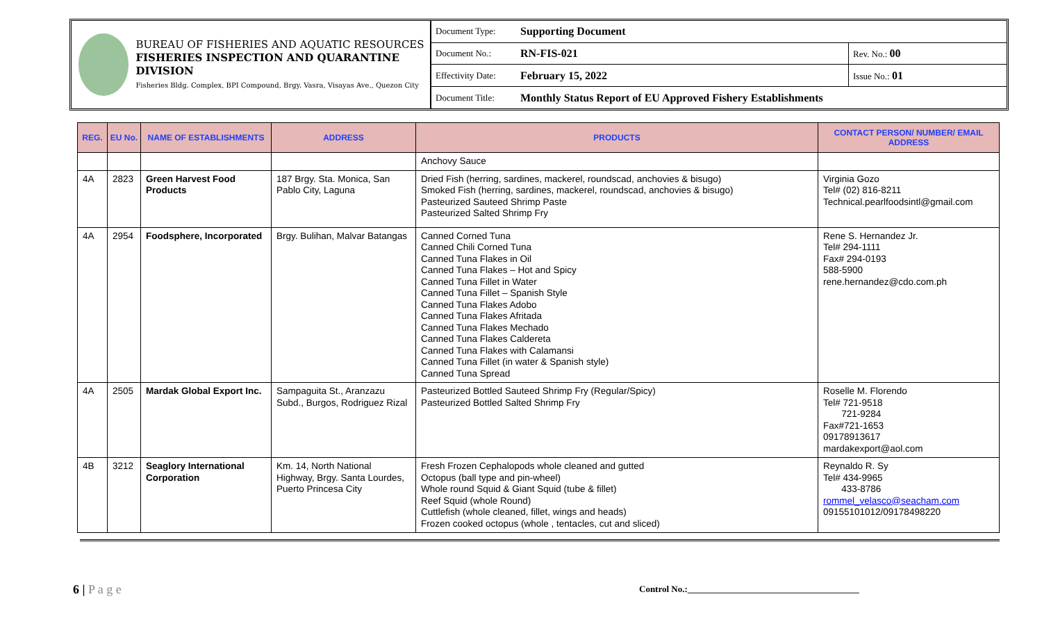BUREAU OF FISHERIES AND AQUATIC RESOURCES
FISHERIES INSPECTION AND QUARANTINE DIVISION
Fisheries Bldg. Complex, BPI Compound, Brgy. Vasra, Visayas Ave., Quezon City
| Document Type: | Supporting Document | |
| Document No.: | RN-FIS-021 | Rev. No.: 00 |
| Effectivity Date: | February 15, 2022 | Issue No.: 01 |
| Document Title: | Monthly Status Report of EU Approved Fishery Establishments | |
| REG. | EU No. | NAME OF ESTABLISHMENTS | ADDRESS | PRODUCTS | CONTACT PERSON/ NUMBER/ EMAIL ADDRESS |
| --- | --- | --- | --- | --- | --- |
| | | | | Anchovy Sauce | |
| 4A | 2823 | Green Harvest Food Products | 187 Brgy. Sta. Monica, San Pablo City, Laguna | Dried Fish (herring, sardines, mackerel, roundscad, anchovies & bisugo) Smoked Fish (herring, sardines, mackerel, roundscad, anchovies & bisugo) Pasteurized Sauteed Shrimp Paste Pasteurized Salted Shrimp Fry | Virginia Gozo Tel# (02) 816-8211 Technical.pearlfoodsintl@gmail.com |
| 4A | 2954 | Foodsphere, Incorporated | Brgy. Bulihan, Malvar Batangas | Canned Corned Tuna Canned Chili Corned Tuna Canned Tuna Flakes in Oil Canned Tuna Flakes – Hot and Spicy Canned Tuna Fillet in Water Canned Tuna Fillet – Spanish Style Canned Tuna Flakes Adobo Canned Tuna Flakes Afritada Canned Tuna Flakes Mechado Canned Tuna Flakes Caldereta Canned Tuna Flakes with Calamansi Canned Tuna Fillet (in water & Spanish style) Canned Tuna Spread | Rene S. Hernandez Jr. Tel# 294-1111 Fax# 294-0193 588-5900 rene.hernandez@cdo.com.ph |
| 4A | 2505 | Mardak Global Export Inc. | Sampaguita St., Aranzazu Subd., Burgos, Rodriguez Rizal | Pasteurized Bottled Sauteed Shrimp Fry (Regular/Spicy) Pasteurized Bottled Salted Shrimp Fry | Roselle M. Florendo Tel# 721-9518 721-9284 Fax#721-1653 09178913617 mardakexport@aol.com |
| 4B | 3212 | Seaglory International Corporation | Km. 14, North National Highway, Brgy. Santa Lourdes, Puerto Princesa City | Fresh Frozen Cephalopods whole cleaned and gutted Octopus (ball type and pin-wheel) Whole round Squid & Giant Squid (tube & fillet) Reef Squid (whole Round) Cuttlefish (whole cleaned, fillet, wings and heads) Frozen cooked octopus (whole , tentacles, cut and sliced) | Reynaldo R. Sy Tel# 434-9965 433-8786 rommel_velasco@seacham.com 09155101012/09178498220 |
6 | P a g e
Control No.:______________________________________